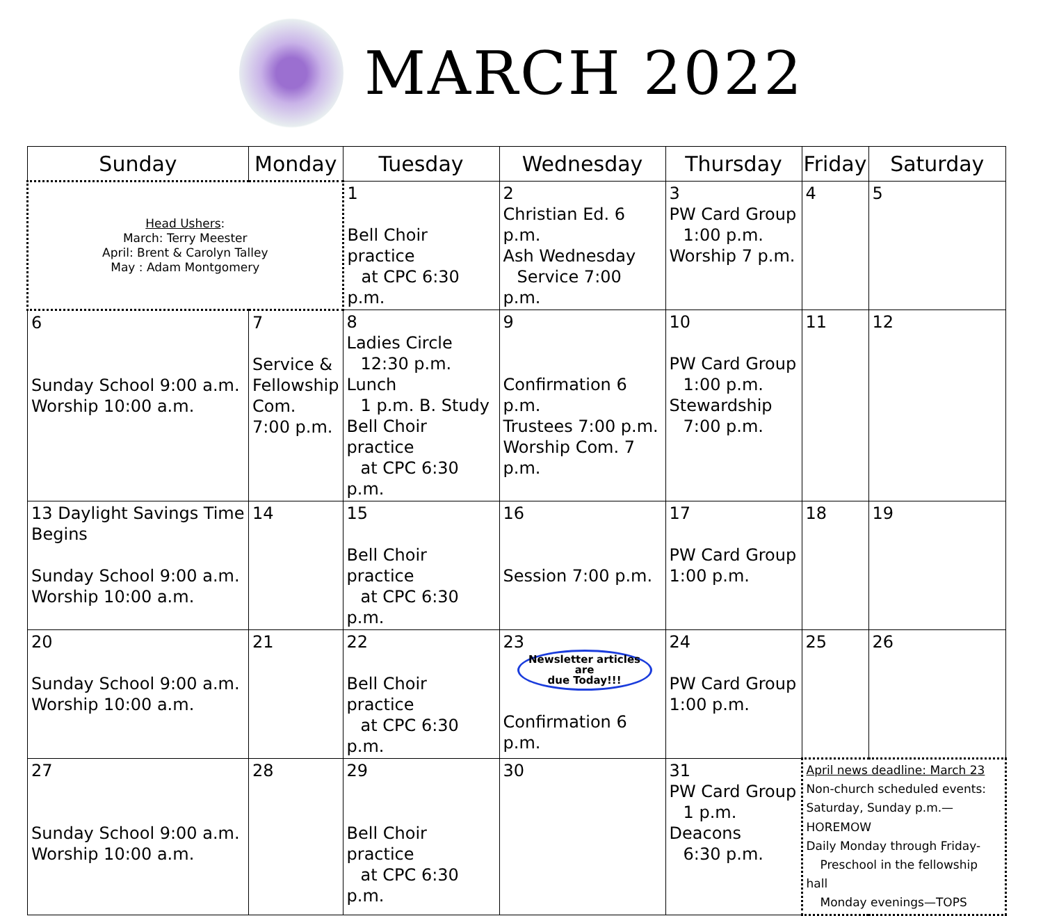MARCH 2022
| Sunday | Monday | Tuesday | Wednesday | Thursday | Friday | Saturday |
| --- | --- | --- | --- | --- | --- | --- |
| Head Ushers : March: Terry Meester April: Brent & Carolyn Talley May : Adam Montgomery | | 1 Bell Choir practice at CPC 6:30 p.m. | 2 Christian Ed. 6 p.m. Ash Wednesday Service 7:00 p.m. | 3 PW Card Group 1:00 p.m. Worship 7 p.m. | 4 | 5 |
| 6 Sunday School 9:00 a.m. Worship 10:00 a.m. | 7 Service & Fellowship Com. 7:00 p.m. | 8 Ladies Circle 12:30 p.m. Lunch 1 p.m. B. Study Bell Choir practice at CPC 6:30 p.m. | 9 Confirmation 6 p.m. Trustees 7:00 p.m. Worship Com. 7 p.m. | 10 PW Card Group 1:00 p.m. Stewardship 7:00 p.m. | 11 | 12 |
| 13 Daylight Savings Time Begins Sunday School 9:00 a.m. Worship 10:00 a.m. | 14 | 15 Bell Choir practice at CPC 6:30 p.m. | 16 Session 7:00 p.m. | 17 PW Card Group 1:00 p.m. | 18 | 19 |
| 20 Sunday School 9:00 a.m. Worship 10:00 a.m. | 21 | 22 Bell Choir practice at CPC 6:30 p.m. | 23 Newsletter articles are due Today!!! Confirmation 6 p.m. | 24 PW Card Group 1:00 p.m. | 25 | 26 |
| 27 Sunday School 9:00 a.m. Worship 10:00 a.m. | 28 | 29 Bell Choir practice at CPC 6:30 p.m. | 30 | 31 PW Card Group 1 p.m. Deacons 6:30 p.m. | April news deadline: March 23 Non-church scheduled events: Saturday, Sunday p.m.— HOREMOW Daily Monday through Friday- Preschool in the fellowship hall Monday evenings—TOPS | |